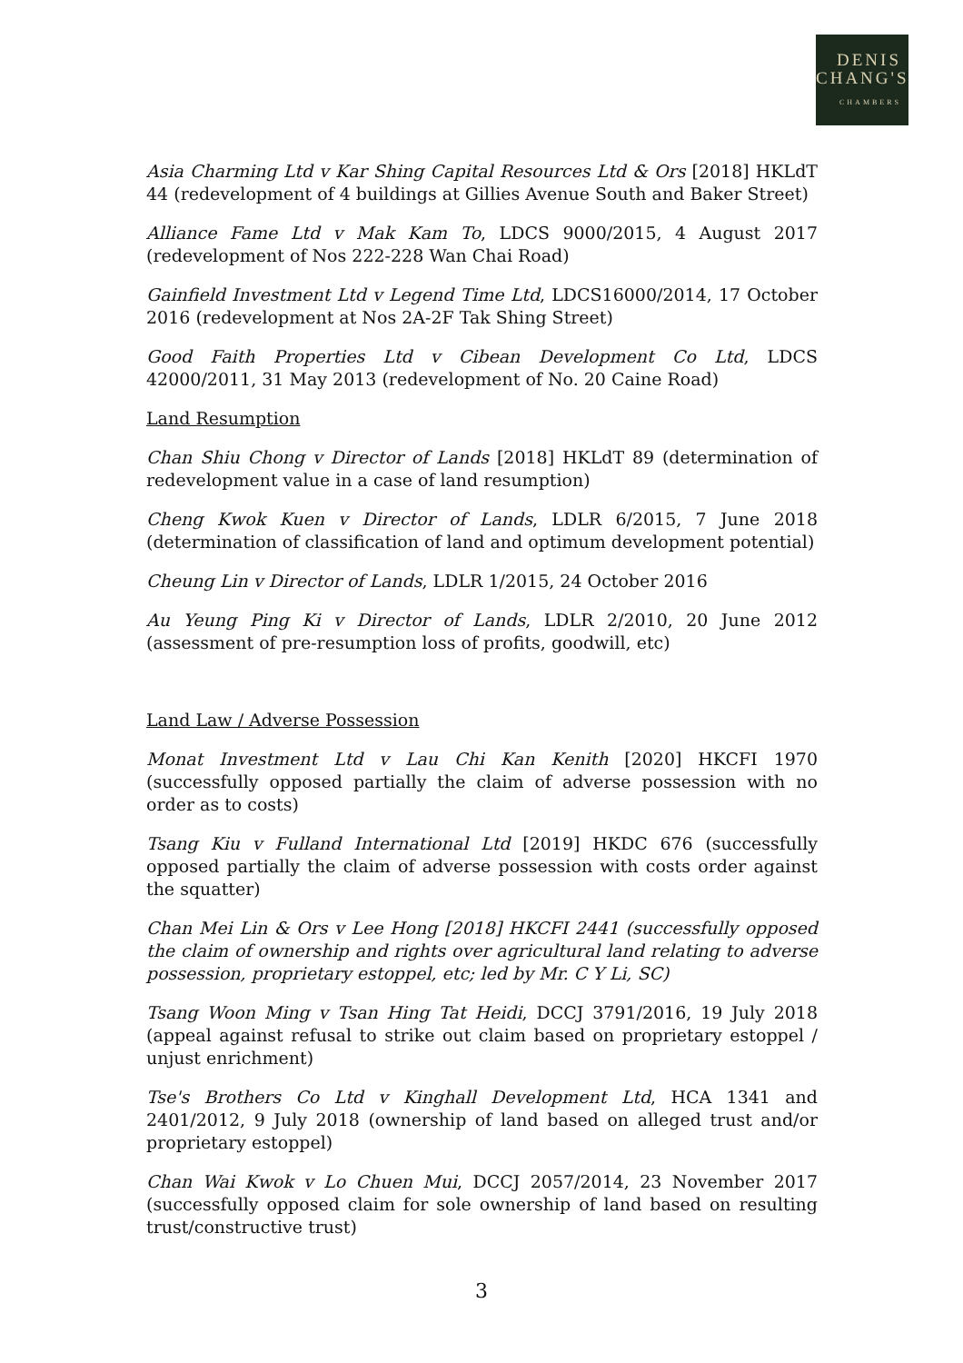DENIS
CHANG'S
CHAMBERS
Asia Charming Ltd v Kar Shing Capital Resources Ltd & Ors [2018] HKLdT 44 (redevelopment of 4 buildings at Gillies Avenue South and Baker Street)
Alliance Fame Ltd v Mak Kam To, LDCS 9000/2015, 4 August 2017 (redevelopment of Nos 222-228 Wan Chai Road)
Gainfield Investment Ltd v Legend Time Ltd, LDCS16000/2014, 17 October 2016 (redevelopment at Nos 2A-2F Tak Shing Street)
Good Faith Properties Ltd v Cibean Development Co Ltd, LDCS 42000/2011, 31 May 2013 (redevelopment of No. 20 Caine Road)
Land Resumption
Chan Shiu Chong v Director of Lands [2018] HKLdT 89 (determination of redevelopment value in a case of land resumption)
Cheng Kwok Kuen v Director of Lands, LDLR 6/2015, 7 June 2018 (determination of classification of land and optimum development potential)
Cheung Lin v Director of Lands, LDLR 1/2015, 24 October 2016
Au Yeung Ping Ki v Director of Lands, LDLR 2/2010, 20 June 2012 (assessment of pre-resumption loss of profits, goodwill, etc)
Land Law / Adverse Possession
Monat Investment Ltd v Lau Chi Kan Kenith [2020] HKCFI 1970 (successfully opposed partially the claim of adverse possession with no order as to costs)
Tsang Kiu v Fulland International Ltd [2019] HKDC 676 (successfully opposed partially the claim of adverse possession with costs order against the squatter)
Chan Mei Lin & Ors v Lee Hong [2018] HKCFI 2441 (successfully opposed the claim of ownership and rights over agricultural land relating to adverse possession, proprietary estoppel, etc; led by Mr. C Y Li, SC)
Tsang Woon Ming v Tsan Hing Tat Heidi, DCCJ 3791/2016, 19 July 2018 (appeal against refusal to strike out claim based on proprietary estoppel / unjust enrichment)
Tse's Brothers Co Ltd v Kinghall Development Ltd, HCA 1341 and 2401/2012, 9 July 2018 (ownership of land based on alleged trust and/or proprietary estoppel)
Chan Wai Kwok v Lo Chuen Mui, DCCJ 2057/2014, 23 November 2017 (successfully opposed claim for sole ownership of land based on resulting trust/constructive trust)
3